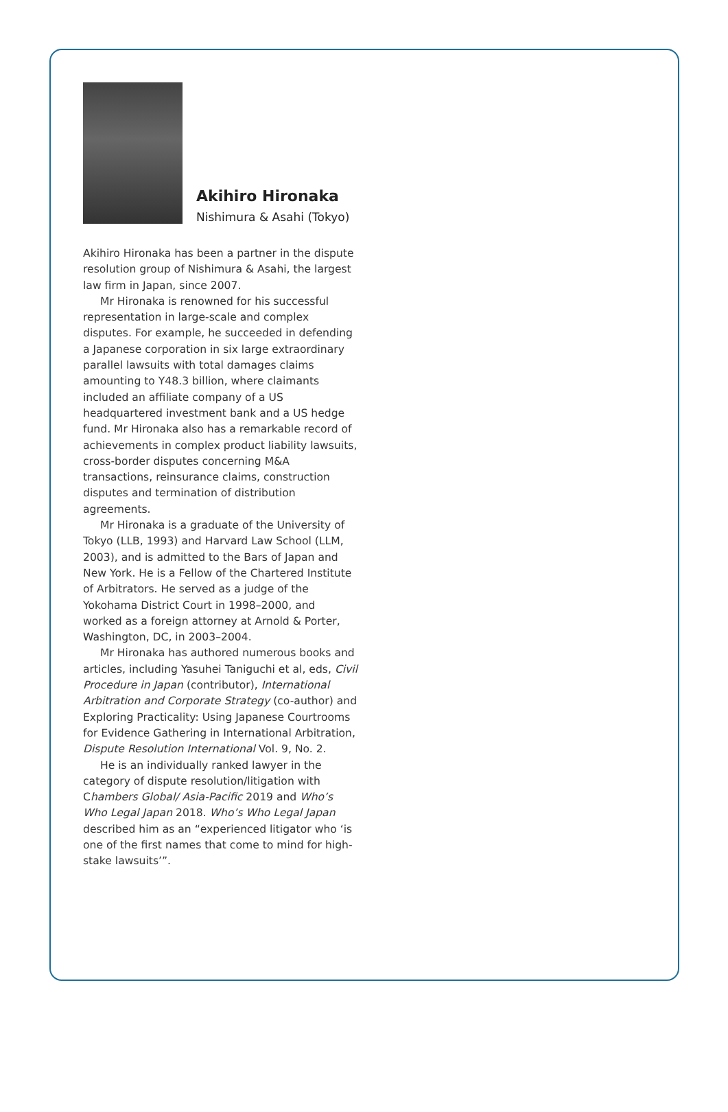Akihiro Hironaka
Nishimura & Asahi (Tokyo)
Akihiro Hironaka has been a partner in the dispute resolution group of Nishimura & Asahi, the largest law firm in Japan, since 2007.
Mr Hironaka is renowned for his successful representation in large-scale and complex disputes. For example, he succeeded in defending a Japanese corporation in six large extraordinary parallel lawsuits with total damages claims amounting to Y48.3 billion, where claimants included an affiliate company of a US headquartered investment bank and a US hedge fund. Mr Hironaka also has a remarkable record of achievements in complex product liability lawsuits, cross-border disputes concerning M&A transactions, reinsurance claims, construction disputes and termination of distribution agreements.
Mr Hironaka is a graduate of the University of Tokyo (LLB, 1993) and Harvard Law School (LLM, 2003), and is admitted to the Bars of Japan and New York. He is a Fellow of the Chartered Institute of Arbitrators. He served as a judge of the Yokohama District Court in 1998–2000, and worked as a foreign attorney at Arnold & Porter, Washington, DC, in 2003–2004.
Mr Hironaka has authored numerous books and articles, including Yasuhei Taniguchi et al, eds, Civil Procedure in Japan (contributor), International Arbitration and Corporate Strategy (co-author) and Exploring Practicality: Using Japanese Courtrooms for Evidence Gathering in International Arbitration, Dispute Resolution International Vol. 9, No. 2.
He is an individually ranked lawyer in the category of dispute resolution/litigation with Chambers Global/ Asia-Pacific 2019 and Who’s Who Legal Japan 2018. Who’s Who Legal Japan described him as an “experienced litigator who ‘is one of the first names that come to mind for high-stake lawsuits’”.